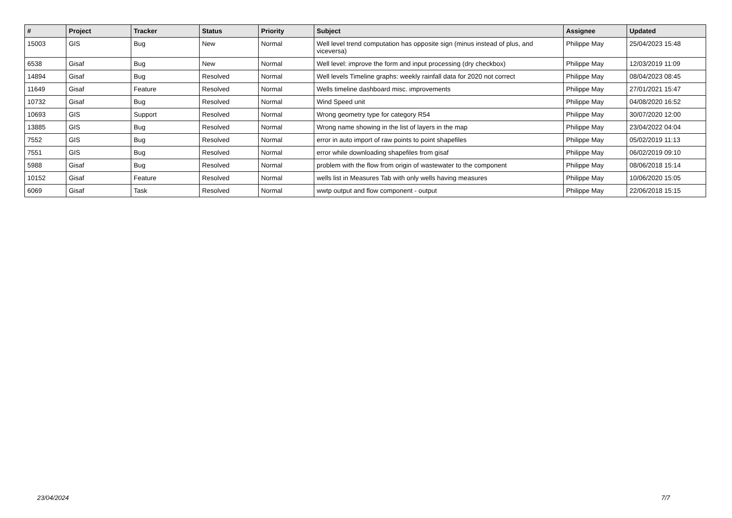| # | Project | Tracker | Status | Priority | Subject | Assignee | Updated |
| --- | --- | --- | --- | --- | --- | --- | --- |
| 15003 | GIS | Bug | New | Normal | Well level trend computation has opposite sign (minus instead of plus, and viceversa) | Philippe May | 25/04/2023 15:48 |
| 6538 | Gisaf | Bug | New | Normal | Well level: improve the form and input processing (dry checkbox) | Philippe May | 12/03/2019 11:09 |
| 14894 | Gisaf | Bug | Resolved | Normal | Well levels Timeline graphs: weekly rainfall data for 2020 not correct | Philippe May | 08/04/2023 08:45 |
| 11649 | Gisaf | Feature | Resolved | Normal | Wells timeline dashboard misc. improvements | Philippe May | 27/01/2021 15:47 |
| 10732 | Gisaf | Bug | Resolved | Normal | Wind Speed unit | Philippe May | 04/08/2020 16:52 |
| 10693 | GIS | Support | Resolved | Normal | Wrong geometry type for category R54 | Philippe May | 30/07/2020 12:00 |
| 13885 | GIS | Bug | Resolved | Normal | Wrong name showing in the list of layers in the map | Philippe May | 23/04/2022 04:04 |
| 7552 | GIS | Bug | Resolved | Normal | error in auto import of raw points to point shapefiles | Philippe May | 05/02/2019 11:13 |
| 7551 | GIS | Bug | Resolved | Normal | error while downloading shapefiles from gisaf | Philippe May | 06/02/2019 09:10 |
| 5988 | Gisaf | Bug | Resolved | Normal | problem with the flow from origin of wastewater to the component | Philippe May | 08/06/2018 15:14 |
| 10152 | Gisaf | Feature | Resolved | Normal | wells list in Measures Tab with only wells having measures | Philippe May | 10/06/2020 15:05 |
| 6069 | Gisaf | Task | Resolved | Normal | wwtp output and flow component - output | Philippe May | 22/06/2018 15:15 |
23/04/2024 7/7